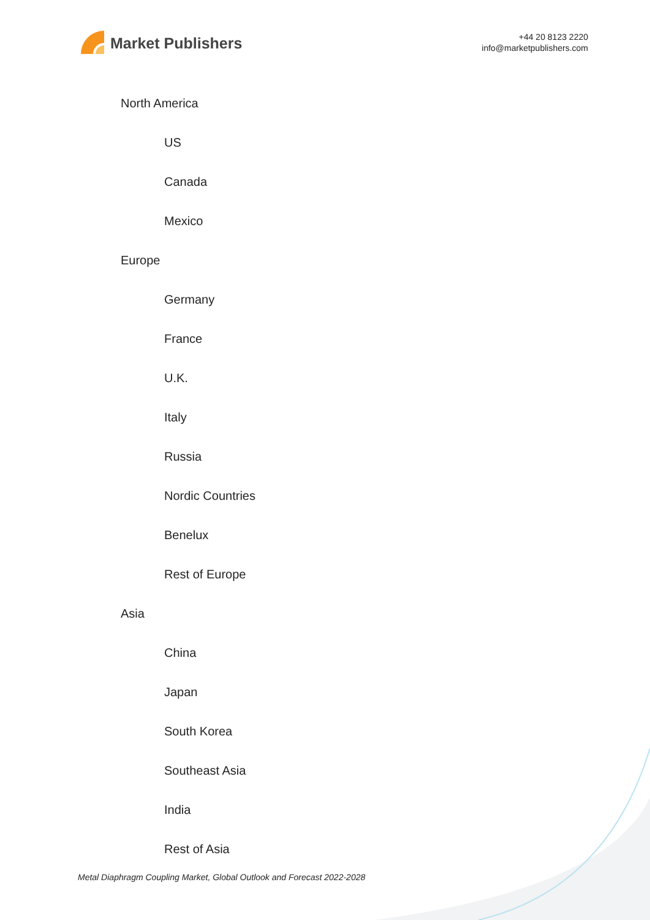Market Publishers
+44 20 8123 2220
info@marketpublishers.com
North America
US
Canada
Mexico
Europe
Germany
France
U.K.
Italy
Russia
Nordic Countries
Benelux
Rest of Europe
Asia
China
Japan
South Korea
Southeast Asia
India
Rest of Asia
Metal Diaphragm Coupling Market, Global Outlook and Forecast 2022-2028